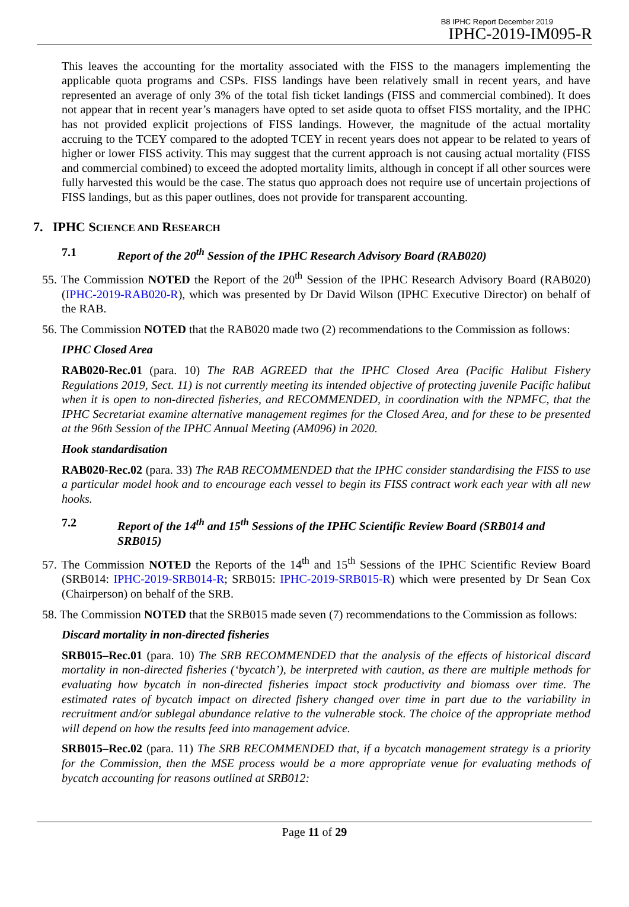B8 IPHC Report December 2019
IPHC-2019-IM095-R
This leaves the accounting for the mortality associated with the FISS to the managers implementing the applicable quota programs and CSPs. FISS landings have been relatively small in recent years, and have represented an average of only 3% of the total fish ticket landings (FISS and commercial combined). It does not appear that in recent year’s managers have opted to set aside quota to offset FISS mortality, and the IPHC has not provided explicit projections of FISS landings. However, the magnitude of the actual mortality accruing to the TCEY compared to the adopted TCEY in recent years does not appear to be related to years of higher or lower FISS activity. This may suggest that the current approach is not causing actual mortality (FISS and commercial combined) to exceed the adopted mortality limits, although in concept if all other sources were fully harvested this would be the case. The status quo approach does not require use of uncertain projections of FISS landings, but as this paper outlines, does not provide for transparent accounting.
7. IPHC SCIENCE AND RESEARCH
7.1 Report of the 20<sup>th</sup> Session of the IPHC Research Advisory Board (RAB020)
55. The Commission NOTED the Report of the 20<sup>th</sup> Session of the IPHC Research Advisory Board (RAB020) (IPHC-2019-RAB020-R), which was presented by Dr David Wilson (IPHC Executive Director) on behalf of the RAB.
56. The Commission NOTED that the RAB020 made two (2) recommendations to the Commission as follows:
IPHC Closed Area
RAB020-Rec.01 (para. 10) The RAB AGREED that the IPHC Closed Area (Pacific Halibut Fishery Regulations 2019, Sect. 11) is not currently meeting its intended objective of protecting juvenile Pacific halibut when it is open to non-directed fisheries, and RECOMMENDED, in coordination with the NPMFC, that the IPHC Secretariat examine alternative management regimes for the Closed Area, and for these to be presented at the 96th Session of the IPHC Annual Meeting (AM096) in 2020.
Hook standardisation
RAB020-Rec.02 (para. 33) The RAB RECOMMENDED that the IPHC consider standardising the FISS to use a particular model hook and to encourage each vessel to begin its FISS contract work each year with all new hooks.
7.2 Report of the 14<sup>th</sup> and 15<sup>th</sup> Sessions of the IPHC Scientific Review Board (SRB014 and SRB015)
57. The Commission NOTED the Reports of the 14<sup>th</sup> and 15<sup>th</sup> Sessions of the IPHC Scientific Review Board (SRB014: IPHC-2019-SRB014-R; SRB015: IPHC-2019-SRB015-R) which were presented by Dr Sean Cox (Chairperson) on behalf of the SRB.
58. The Commission NOTED that the SRB015 made seven (7) recommendations to the Commission as follows:
Discard mortality in non-directed fisheries
SRB015–Rec.01 (para. 10) The SRB RECOMMENDED that the analysis of the effects of historical discard mortality in non-directed fisheries (‘bycatch’), be interpreted with caution, as there are multiple methods for evaluating how bycatch in non-directed fisheries impact stock productivity and biomass over time. The estimated rates of bycatch impact on directed fishery changed over time in part due to the variability in recruitment and/or sublegal abundance relative to the vulnerable stock. The choice of the appropriate method will depend on how the results feed into management advice.
SRB015–Rec.02 (para. 11) The SRB RECOMMENDED that, if a bycatch management strategy is a priority for the Commission, then the MSE process would be a more appropriate venue for evaluating methods of bycatch accounting for reasons outlined at SRB012:
Page 11 of 29